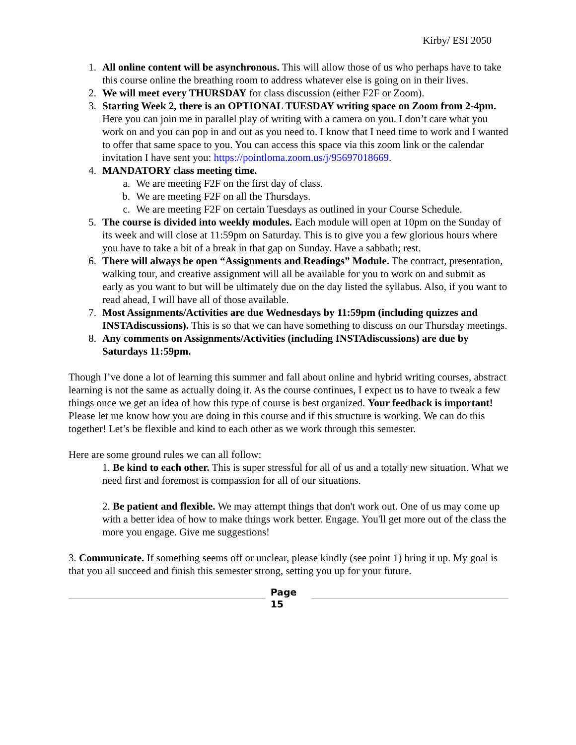Kirby/ ESI 2050
1. All online content will be asynchronous. This will allow those of us who perhaps have to take this course online the breathing room to address whatever else is going on in their lives.
2. We will meet every THURSDAY for class discussion (either F2F or Zoom).
3. Starting Week 2, there is an OPTIONAL TUESDAY writing space on Zoom from 2-4pm. Here you can join me in parallel play of writing with a camera on you. I don’t care what you work on and you can pop in and out as you need to. I know that I need time to work and I wanted to offer that same space to you. You can access this space via this zoom link or the calendar invitation I have sent you: https://pointloma.zoom.us/j/95697018669.
4. MANDATORY class meeting time.
a. We are meeting F2F on the first day of class.
b. We are meeting F2F on all the Thursdays.
c. We are meeting F2F on certain Tuesdays as outlined in your Course Schedule.
5. The course is divided into weekly modules. Each module will open at 10pm on the Sunday of its week and will close at 11:59pm on Saturday. This is to give you a few glorious hours where you have to take a bit of a break in that gap on Sunday. Have a sabbath; rest.
6. There will always be open “Assignments and Readings” Module. The contract, presentation, walking tour, and creative assignment will all be available for you to work on and submit as early as you want to but will be ultimately due on the day listed the syllabus. Also, if you want to read ahead, I will have all of those available.
7. Most Assignments/Activities are due Wednesdays by 11:59pm (including quizzes and INSTAdiscussions). This is so that we can have something to discuss on our Thursday meetings.
8. Any comments on Assignments/Activities (including INSTAdiscussions) are due by Saturdays 11:59pm.
Though I’ve done a lot of learning this summer and fall about online and hybrid writing courses, abstract learning is not the same as actually doing it. As the course continues, I expect us to have to tweak a few things once we get an idea of how this type of course is best organized. Your feedback is important! Please let me know how you are doing in this course and if this structure is working. We can do this together! Let’s be flexible and kind to each other as we work through this semester.
Here are some ground rules we can all follow:
1. Be kind to each other. This is super stressful for all of us and a totally new situation. What we need first and foremost is compassion for all of our situations.
2. Be patient and flexible. We may attempt things that don't work out. One of us may come up with a better idea of how to make things work better. Engage. You'll get more out of the class the more you engage. Give me suggestions!
3. Communicate. If something seems off or unclear, please kindly (see point 1) bring it up. My goal is that you all succeed and finish this semester strong, setting you up for your future.
Page
15